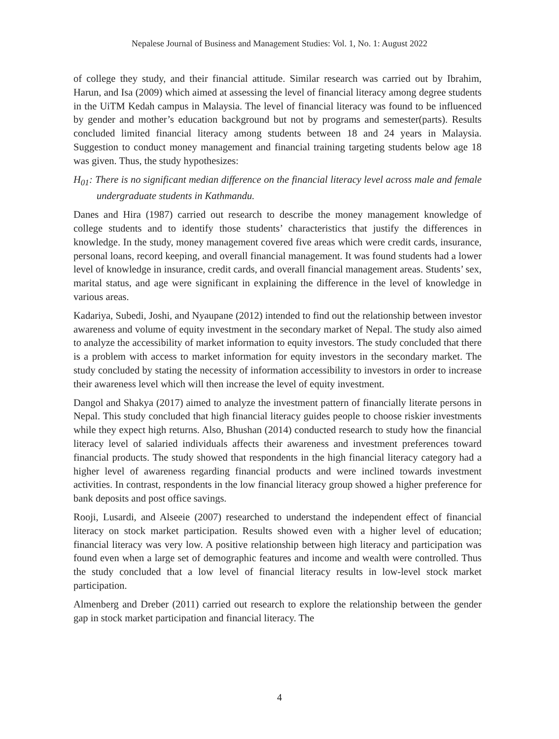Nepalese Journal of Business and Management Studies: Vol. 1, No. 1: August 2022
of college they study, and their financial attitude. Similar research was carried out by Ibrahim, Harun, and Isa (2009) which aimed at assessing the level of financial literacy among degree students in the UiTM Kedah campus in Malaysia. The level of financial literacy was found to be influenced by gender and mother’s education background but not by programs and semester(parts). Results concluded limited financial literacy among students between 18 and 24 years in Malaysia. Suggestion to conduct money management and financial training targeting students below age 18 was given. Thus, the study hypothesizes:
H<sub>01</sub>: There is no significant median difference on the financial literacy level across male and female undergraduate students in Kathmandu.
Danes and Hira (1987) carried out research to describe the money management knowledge of college students and to identify those students’ characteristics that justify the differences in knowledge. In the study, money management covered five areas which were credit cards, insurance, personal loans, record keeping, and overall financial management. It was found students had a lower level of knowledge in insurance, credit cards, and overall financial management areas. Students’ sex, marital status, and age were significant in explaining the difference in the level of knowledge in various areas.
Kadariya, Subedi, Joshi, and Nyaupane (2012) intended to find out the relationship between investor awareness and volume of equity investment in the secondary market of Nepal. The study also aimed to analyze the accessibility of market information to equity investors. The study concluded that there is a problem with access to market information for equity investors in the secondary market. The study concluded by stating the necessity of information accessibility to investors in order to increase their awareness level which will then increase the level of equity investment.
Dangol and Shakya (2017) aimed to analyze the investment pattern of financially literate persons in Nepal. This study concluded that high financial literacy guides people to choose riskier investments while they expect high returns. Also, Bhushan (2014) conducted research to study how the financial literacy level of salaried individuals affects their awareness and investment preferences toward financial products. The study showed that respondents in the high financial literacy category had a higher level of awareness regarding financial products and were inclined towards investment activities. In contrast, respondents in the low financial literacy group showed a higher preference for bank deposits and post office savings.
Rooji, Lusardi, and Alseeie (2007) researched to understand the independent effect of financial literacy on stock market participation. Results showed even with a higher level of education; financial literacy was very low. A positive relationship between high literacy and participation was found even when a large set of demographic features and income and wealth were controlled. Thus the study concluded that a low level of financial literacy results in low-level stock market participation.
Almenberg and Dreber (2011) carried out research to explore the relationship between the gender gap in stock market participation and financial literacy. The
4